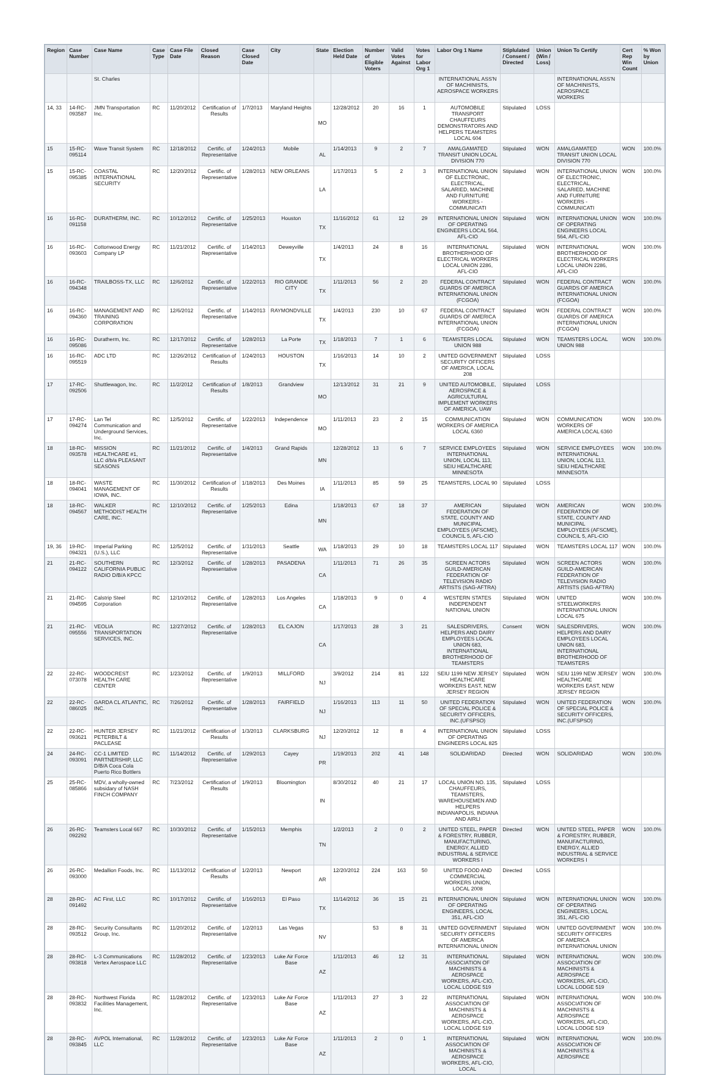| Region | Case Number | Case Name | Case Type | Case File Date | Closed Reason | Case Closed Date | City | State | Election Held Date | Number of Eligible Voters | Valid Votes Against | Votes for Labor Org 1 | Labor Org 1 Name | Stiplulated / Consent / Directed | Union (Win / Loss) | Union To Certify | Cert Rep Win Count | % Won by Union |
| --- | --- | --- | --- | --- | --- | --- | --- | --- | --- | --- | --- | --- | --- | --- | --- | --- | --- | --- |
| | | St. Charles | | | | | | | | | | | INTERNATIONAL ASS'N OF MACHINISTS, AEROSPACE WORKERS | | | INTERNATIONAL ASS'N OF MACHINISTS, AEROSPACE WORKERS | | |
| 14, 33 | 14-RC-093587 | JMN Transportation Inc. | RC | 11/20/2012 | Certification of Results | 1/7/2013 | Maryland Heights | MO | 12/28/2012 | 20 | 16 | 1 | AUTOMOBILE TRANSPORT CHAUFFEURS DEMONSTRATORS AND HELPERS TEAMSTERS LOCAL 604 | Stipulated | LOSS | | | |
| 15 | 15-RC-095114 | Wave Transit System | RC | 12/18/2012 | Certific. of Representative | 1/24/2013 | Mobile | AL | 1/14/2013 | 9 | 2 | 7 | AMALGAMATED TRANSIT UNION LOCAL DIVISION 770 | Stipulated | WON | AMALGAMATED TRANSIT UNION LOCAL DIVISION 770 | WON | 100.0% |
| 15 | 15-RC-095385 | COASTAL INTERNATIONAL SECURITY | RC | 12/20/2012 | Certific. of Representative | 1/28/2013 | NEW ORLEANS | LA | 1/17/2013 | 5 | 2 | 3 | INTERNATIONAL UNION OF ELECTRONIC, ELECTRICAL, SALARIED, MACHINE AND FURNITURE WORKERS - COMMUNICATI | Stipulated | WON | INTERNATIONAL UNION OF ELECTRONIC, ELECTRICAL, SALARIED, MACHINE AND FURNITURE WORKERS - COMMUNICATI | WON | 100.0% |
| 16 | 16-RC-091158 | DURATHERM, INC. | RC | 10/12/2012 | Certific. of Representative | 1/25/2013 | Houston | TX | 11/16/2012 | 61 | 12 | 29 | INTERNATIONAL UNION OF OPERATING ENGINEERS LOCAL 564, AFL-CIO | Stipulated | WON | INTERNATIONAL UNION OF OPERATING ENGINEERS LOCAL 564, AFL-CIO | WON | 100.0% |
| 16 | 16-RC-093603 | Cottonwood Energy Company LP | RC | 11/21/2012 | Certific. of Representative | 1/14/2013 | Deweyville | TX | 1/4/2013 | 24 | 8 | 16 | INTERNATIONAL BROTHERHOOD OF ELECTRICAL WORKERS LOCAL UNION 2286, AFL-CIO | Stipulated | WON | INTERNATIONAL BROTHERHOOD OF ELECTRICAL WORKERS LOCAL UNION 2286, AFL-CIO | WON | 100.0% |
| 16 | 16-RC-094348 | TRAILBOSS-TX, LLC | RC | 12/6/2012 | Certific. of Representative | 1/22/2013 | RIO GRANDE CITY | TX | 1/11/2013 | 56 | 2 | 20 | FEDERAL CONTRACT GUARDS OF AMERICA INTERNATIONAL UNION (FCGOA) | Stipulated | WON | FEDERAL CONTRACT GUARDS OF AMERICA INTERNATIONAL UNION (FCGOA) | WON | 100.0% |
| 16 | 16-RC-094360 | MANAGEMENT AND TRAINING CORPORATION | RC | 12/6/2012 | Certific. of Representative | 1/14/2013 | RAYMONDVILLE | TX | 1/4/2013 | 230 | 10 | 67 | FEDERAL CONTRACT GUARDS OF AMERICA INTERNATIONAL UNION (FCGOA) | Stipulated | WON | FEDERAL CONTRACT GUARDS OF AMERICA INTERNATIONAL UNION (FCGOA) | WON | 100.0% |
| 16 | 16-RC-095086 | Duratherm, Inc. | RC | 12/17/2012 | Certific. of Representative | 1/28/2013 | La Porte | TX | 1/18/2013 | 7 | 1 | 6 | TEAMSTERS LOCAL UNION 988 | Stipulated | WON | TEAMSTERS LOCAL UNION 988 | WON | 100.0% |
| 16 | 16-RC-095519 | ADC LTD | RC | 12/26/2012 | Certification of Results | 1/24/2013 | HOUSTON | TX | 1/16/2013 | 14 | 10 | 2 | UNITED GOVERNMENT SECURITY OFFICERS OF AMERICA, LOCAL 208 | Stipulated | LOSS | | | |
| 17 | 17-RC-092506 | Shuttlewagon, Inc. | RC | 11/2/2012 | Certification of Results | 1/8/2013 | Grandview | MO | 12/13/2012 | 31 | 21 | 9 | UNITED AUTOMOBILE, AEROSPACE & AGRICULTURAL IMPLEMENT WORKERS OF AMERICA, UAW | Stipulated | LOSS | | | |
| 17 | 17-RC-094274 | Lan Tel Communication and Underground Services, Inc. | RC | 12/5/2012 | Certific. of Representative | 1/22/2013 | Independence | MO | 1/11/2013 | 23 | 2 | 15 | COMMUNICATION WORKERS OF AMERICA LOCAL 6360 | Stipulated | WON | COMMUNICATION WORKERS OF AMERICA LOCAL 6360 | WON | 100.0% |
| 18 | 18-RC-093578 | MISSION HEALTHCARE #1, LLC d/b/a PLEASANT SEASONS | RC | 11/21/2012 | Certific. of Representative | 1/4/2013 | Grand Rapids | MN | 12/28/2012 | 13 | 6 | 7 | SERVICE EMPLOYEES INTERNATIONAL UNION, LOCAL 113, SEIU HEALTHCARE MINNESOTA | Stipulated | WON | SERVICE EMPLOYEES INTERNATIONAL UNION, LOCAL 113, SEIU HEALTHCARE MINNESOTA | WON | 100.0% |
| 18 | 18-RC-094041 | WASTE MANAGEMENT OF IOWA, INC. | RC | 11/30/2012 | Certification of Results | 1/18/2013 | Des Moines | IA | 1/11/2013 | 85 | 59 | 25 | TEAMSTERS, LOCAL 90 | Stipulated | LOSS | | | |
| 18 | 18-RC-094567 | WALKER METHODIST HEALTH CARE, INC. | RC | 12/10/2012 | Certific. of Representative | 1/25/2013 | Edina | MN | 1/18/2013 | 67 | 18 | 37 | AMERICAN FEDERATION OF STATE, COUNTY AND MUNICIPAL EMPLOYEES (AFSCME), COUNCIL 5, AFL-CIO | Stipulated | WON | AMERICAN FEDERATION OF STATE, COUNTY AND MUNICIPAL EMPLOYEES (AFSCME), COUNCIL 5, AFL-CIO | WON | 100.0% |
| 19, 36 | 19-RC-094321 | Imperial Parking (U.S.), LLC | RC | 12/5/2012 | Certific. of Representative | 1/31/2013 | Seattle | WA | 1/18/2013 | 29 | 10 | 18 | TEAMSTERS LOCAL 117 | Stipulated | WON | TEAMSTERS LOCAL 117 | WON | 100.0% |
| 21 | 21-RC-094122 | SOUTHERN CALIFORNIA PUBLIC RADIO D/B/A KPCC | RC | 12/3/2012 | Certific. of Representative | 1/28/2013 | PASADENA | CA | 1/11/2013 | 71 | 26 | 35 | SCREEN ACTORS GUILD-AMERICAN FEDERATION OF TELEVISION RADIO ARTISTS (SAG-AFTRA) | Stipulated | WON | SCREEN ACTORS GUILD-AMERICAN FEDERATION OF TELEVISION RADIO ARTISTS (SAG-AFTRA) | WON | 100.0% |
| 21 | 21-RC-094595 | Calstrip Steel Corporation | RC | 12/10/2012 | Certific. of Representative | 1/28/2013 | Los Angeles | CA | 1/18/2013 | 9 | 0 | 4 | WESTERN STATES INDEPENDENT NATIONAL UNION | Stipulated | WON | UNITED STEELWORKERS INTERNATIONAL UNION LOCAL 675 | WON | 100.0% |
| 21 | 21-RC-095556 | VEOLIA TRANSPORTATION SERVICES, INC. | RC | 12/27/2012 | Certific. of Representative | 1/28/2013 | EL CAJON | CA | 1/17/2013 | 28 | 3 | 21 | SALESDRIVERS, HELPERS AND DAIRY EMPLOYEES LOCAL UNION 683, INTERNATIONAL BROTHERHOOD OF TEAMSTERS | Consent | WON | SALESDRIVERS, HELPERS AND DAIRY EMPLOYEES LOCAL UNION 683, INTERNATIONAL BROTHERHOOD OF TEAMSTERS | WON | 100.0% |
| 22 | 22-RC-073078 | WOODCREST HEALTH CARE CENTER | RC | 1/23/2012 | Certific. of Representative | 1/9/2013 | MILLFORD | NJ | 3/9/2012 | 214 | 81 | 122 | SEIU 1199 NEW JERSEY HEALTHCARE WORKERS EAST, NEW JERSEY REGION | Stipulated | WON | SEIU 1199 NEW JERSEY HEALTHCARE WORKERS EAST, NEW JERSEY REGION | WON | 100.0% |
| 22 | 22-RC-086025 | GARDA CL ATLANTIC, INC. | RC | 7/26/2012 | Certific. of Representative | 1/28/2013 | FAIRFIELD | NJ | 1/16/2013 | 113 | 11 | 50 | UNITED FEDERATION OF SPECIAL POLICE & SECURITY OFFICERS, INC.(UFSPSO) | Stipulated | WON | UNITED FEDERATION OF SPECIAL POLICE & SECURITY OFFICERS, INC.(UFSPSO) | WON | 100.0% |
| 22 | 22-RC-093621 | HUNTER JERSEY PETERBILT & PACLEASE | RC | 11/21/2012 | Certification of Results | 1/3/2013 | CLARKSBURG | NJ | 12/20/2012 | 12 | 8 | 4 | INTERNATIONAL UNION OF OPERATING ENGINEERS LOCAL 825 | Stipulated | LOSS | | | |
| 24 | 24-RC-093091 | CC-1 LIMITED PARTNERSHIP, LLC D/B/A Coca Cola Puerto Rico Bottlers | RC | 11/14/2012 | Certific. of Representative | 1/29/2013 | Cayey | PR | 1/19/2013 | 202 | 41 | 148 | SOLIDARIDAD | Directed | WON | SOLIDARIDAD | WON | 100.0% |
| 25 | 25-RC-085866 | MDV, a wholly-owned subsidary of NASH FINCH COMPANY | RC | 7/23/2012 | Certification of Results | 1/9/2013 | Bloomington | IN | 8/30/2012 | 40 | 21 | 17 | LOCAL UNION NO. 135, CHAUFFEURS, TEAMSTERS, WAREHOUSEMEN AND HELPERS INDIANAPOLIS, INDIANA AND AIRLI | Stipulated | LOSS | | | |
| 26 | 26-RC-092292 | Teamsters Local 667 | RC | 10/30/2012 | Certific. of Representative | 1/15/2013 | Memphis | TN | 1/2/2013 | 2 | 0 | 2 | UNITED STEEL, PAPER & FORESTRY, RUBBER, MANUFACTURING, ENERGY, ALLIED INDUSTRIAL & SERVICE WORKERS I | Directed | WON | UNITED STEEL, PAPER & FORESTRY, RUBBER, MANUFACTURING, ENERGY, ALLIED INDUSTRIAL & SERVICE WORKERS I | WON | 100.0% |
| 26 | 26-RC-093000 | Medallion Foods, Inc. | RC | 11/13/2012 | Certification of Results | 1/2/2013 | Newport | AR | 12/20/2012 | 224 | 163 | 50 | UNITED FOOD AND COMMERCIAL WORKERS UNION, LOCAL 2008 | Directed | LOSS | | | |
| 28 | 28-RC-091492 | AC First, LLC | RC | 10/17/2012 | Certific. of Representative | 1/16/2013 | El Paso | TX | 11/14/2012 | 36 | 15 | 21 | INTERNATIONAL UNION OF OPERATING ENGINEERS, LOCAL 351, AFL-CIO | Stipulated | WON | INTERNATIONAL UNION OF OPERATING ENGINEERS, LOCAL 351, AFL-CIO | WON | 100.0% |
| 28 | 28-RC-093512 | Security Consultants Group, Inc. | RC | 11/20/2012 | Certific. of Representative | 1/2/2013 | Las Vegas | NV | | 53 | 8 | 31 | UNITED GOVERNMENT SECURITY OFFICERS OF AMERICA INTERNATIONAL UNION | Stipulated | WON | UNITED GOVERNMENT SECURITY OFFICERS OF AMERICA INTERNATIONAL UNION | WON | 100.0% |
| 28 | 28-RC-093818 | L-3 Communications Vertex Aerospace LLC | RC | 11/28/2012 | Certific. of Representative | 1/23/2013 | Luke Air Force Base | AZ | 1/11/2013 | 46 | 12 | 31 | INTERNATIONAL ASSOCIATION OF MACHINISTS & AEROSPACE WORKERS, AFL-CIO, LOCAL LODGE 519 | Stipulated | WON | INTERNATIONAL ASSOCIATION OF MACHINISTS & AEROSPACE WORKERS, AFL-CIO, LOCAL LODGE 519 | WON | 100.0% |
| 28 | 28-RC-093832 | Northwest Florida Facilities Management, Inc. | RC | 11/28/2012 | Certific. of Representative | 1/23/2013 | Luke Air Force Base | AZ | 1/11/2013 | 27 | 3 | 22 | INTERNATIONAL ASSOCIATION OF MACHINISTS & AEROSPACE WORKERS, AFL-CIO, LOCAL LODGE 519 | Stipulated | WON | INTERNATIONAL ASSOCIATION OF MACHINISTS & AEROSPACE WORKERS, AFL-CIO, LOCAL LODGE 519 | WON | 100.0% |
| 28 | 28-RC-093845 | AVPOL International, LLC | RC | 11/28/2012 | Certific. of Representative | 1/23/2013 | Luke Air Force Base | AZ | 1/11/2013 | 2 | 0 | 1 | INTERNATIONAL ASSOCIATION OF MACHINISTS & AEROSPACE WORKERS, AFL-CIO, LOCAL | Stipulated | WON | INTERNATIONAL ASSOCIATION OF MACHINISTS & AEROSPACE | WON | 100.0% |